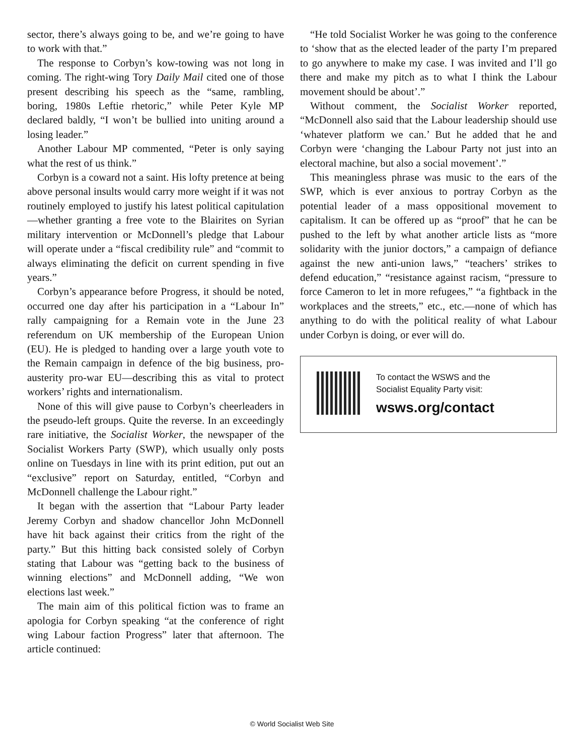sector, there’s always going to be, and we’re going to have to work with that.”
The response to Corbyn’s kow-towing was not long in coming. The right-wing Tory Daily Mail cited one of those present describing his speech as the “same, rambling, boring, 1980s Leftie rhetoric,” while Peter Kyle MP declared baldly, “I won’t be bullied into uniting around a losing leader.”
Another Labour MP commented, “Peter is only saying what the rest of us think.”
Corbyn is a coward not a saint. His lofty pretence at being above personal insults would carry more weight if it was not routinely employed to justify his latest political capitulation—whether granting a free vote to the Blairites on Syrian military intervention or McDonnell’s pledge that Labour will operate under a “fiscal credibility rule” and “commit to always eliminating the deficit on current spending in five years.”
Corbyn’s appearance before Progress, it should be noted, occurred one day after his participation in a “Labour In” rally campaigning for a Remain vote in the June 23 referendum on UK membership of the European Union (EU). He is pledged to handing over a large youth vote to the Remain campaign in defence of the big business, pro-austerity pro-war EU—describing this as vital to protect workers’ rights and internationalism.
None of this will give pause to Corbyn’s cheerleaders in the pseudo-left groups. Quite the reverse. In an exceedingly rare initiative, the Socialist Worker, the newspaper of the Socialist Workers Party (SWP), which usually only posts online on Tuesdays in line with its print edition, put out an “exclusive” report on Saturday, entitled, “Corbyn and McDonnell challenge the Labour right.”
It began with the assertion that “Labour Party leader Jeremy Corbyn and shadow chancellor John McDonnell have hit back against their critics from the right of the party.” But this hitting back consisted solely of Corbyn stating that Labour was “getting back to the business of winning elections” and McDonnell adding, “We won elections last week.”
The main aim of this political fiction was to frame an apologia for Corbyn speaking “at the conference of right wing Labour faction Progress” later that afternoon. The article continued:
“He told Socialist Worker he was going to the conference to ‘show that as the elected leader of the party I’m prepared to go anywhere to make my case. I was invited and I’ll go there and make my pitch as to what I think the Labour movement should be about’.”
Without comment, the Socialist Worker reported, “McDonnell also said that the Labour leadership should use ‘whatever platform we can.’ But he added that he and Corbyn were ‘changing the Labour Party not just into an electoral machine, but also a social movement’.”
This meaningless phrase was music to the ears of the SWP, which is ever anxious to portray Corbyn as the potential leader of a mass oppositional movement to capitalism. It can be offered up as “proof” that he can be pushed to the left by what another article lists as “more solidarity with the junior doctors,” a campaign of defiance against the new anti-union laws,” “teachers’ strikes to defend education,” “resistance against racism, “pressure to force Cameron to let in more refugees,” “a fightback in the workplaces and the streets,” etc., etc.—none of which has anything to do with the political reality of what Labour under Corbyn is doing, or ever will do.
To contact the WSWS and the
Socialist Equality Party visit:
wsws.org/contact
© World Socialist Web Site